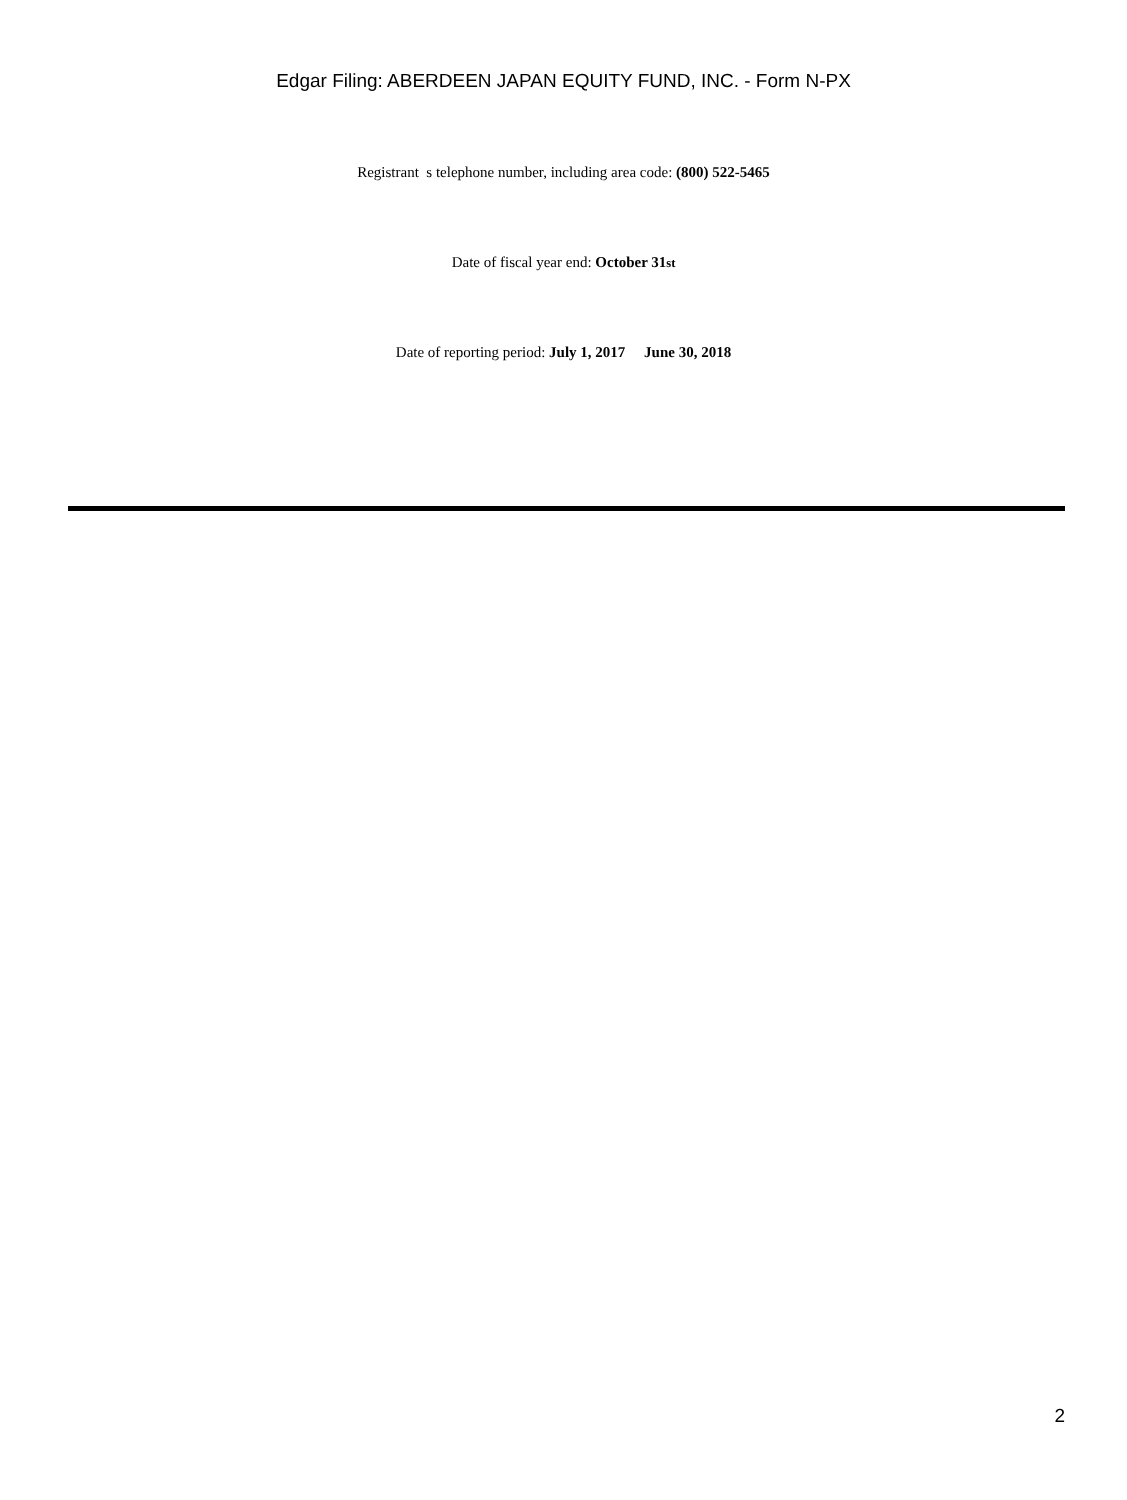Edgar Filing: ABERDEEN JAPAN EQUITY FUND, INC. - Form N-PX
Registrant s telephone number, including area code: (800) 522-5465
Date of fiscal year end: October 31st
Date of reporting period: July 1, 2017 June 30, 2018
2